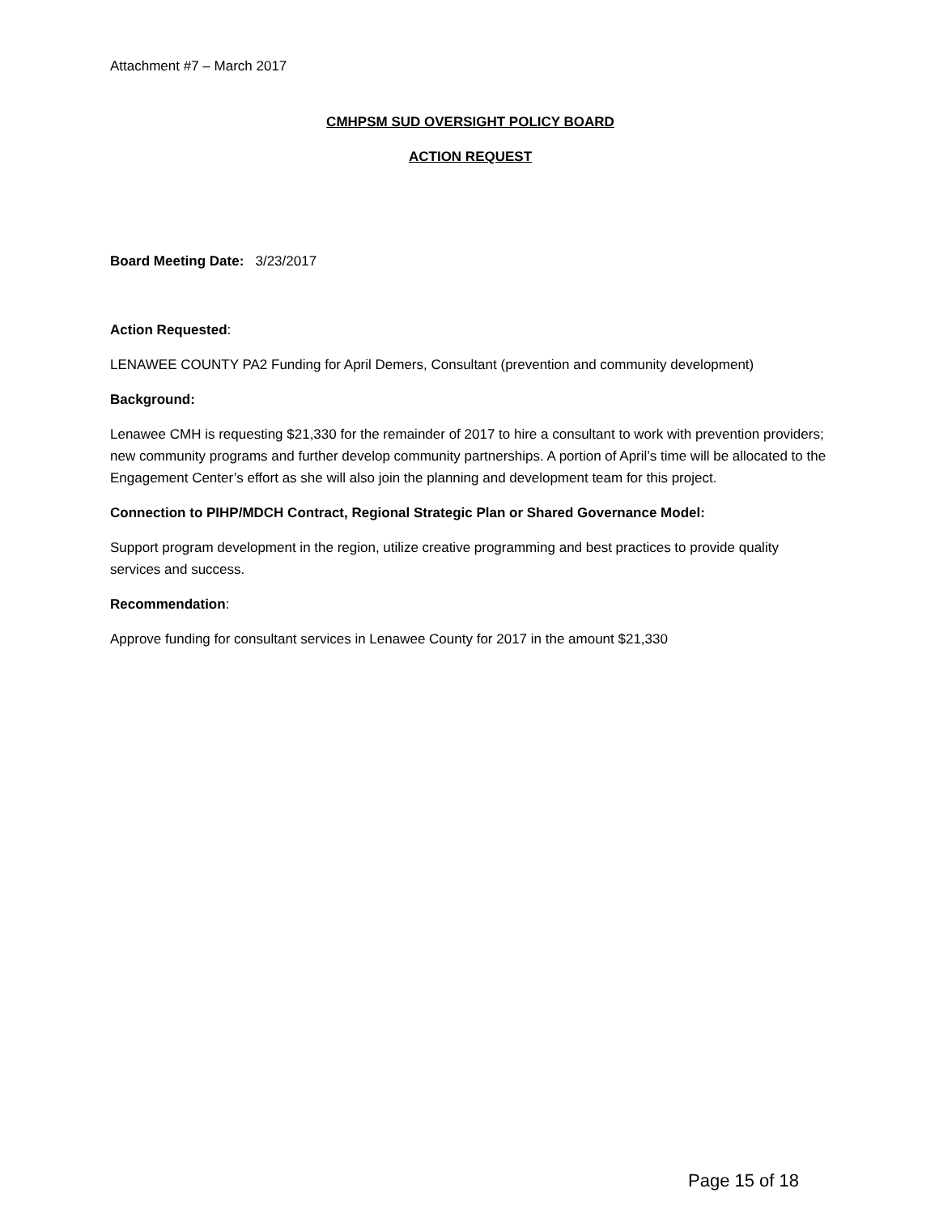Attachment #7 – March 2017
CMHPSM SUD OVERSIGHT POLICY BOARD
ACTION REQUEST
Board Meeting Date: 3/23/2017
Action Requested:
LENAWEE COUNTY PA2 Funding for April Demers, Consultant (prevention and community development)
Background:
Lenawee CMH is requesting $21,330 for the remainder of 2017 to hire a consultant to work with prevention providers; new community programs and further develop community partnerships. A portion of April’s time will be allocated to the Engagement Center’s effort as she will also join the planning and development team for this project.
Connection to PIHP/MDCH Contract, Regional Strategic Plan or Shared Governance Model:
Support program development in the region, utilize creative programming and best practices to provide quality services and success.
Recommendation:
Approve funding for consultant services in Lenawee County for 2017 in the amount $21,330
Page 15 of 18